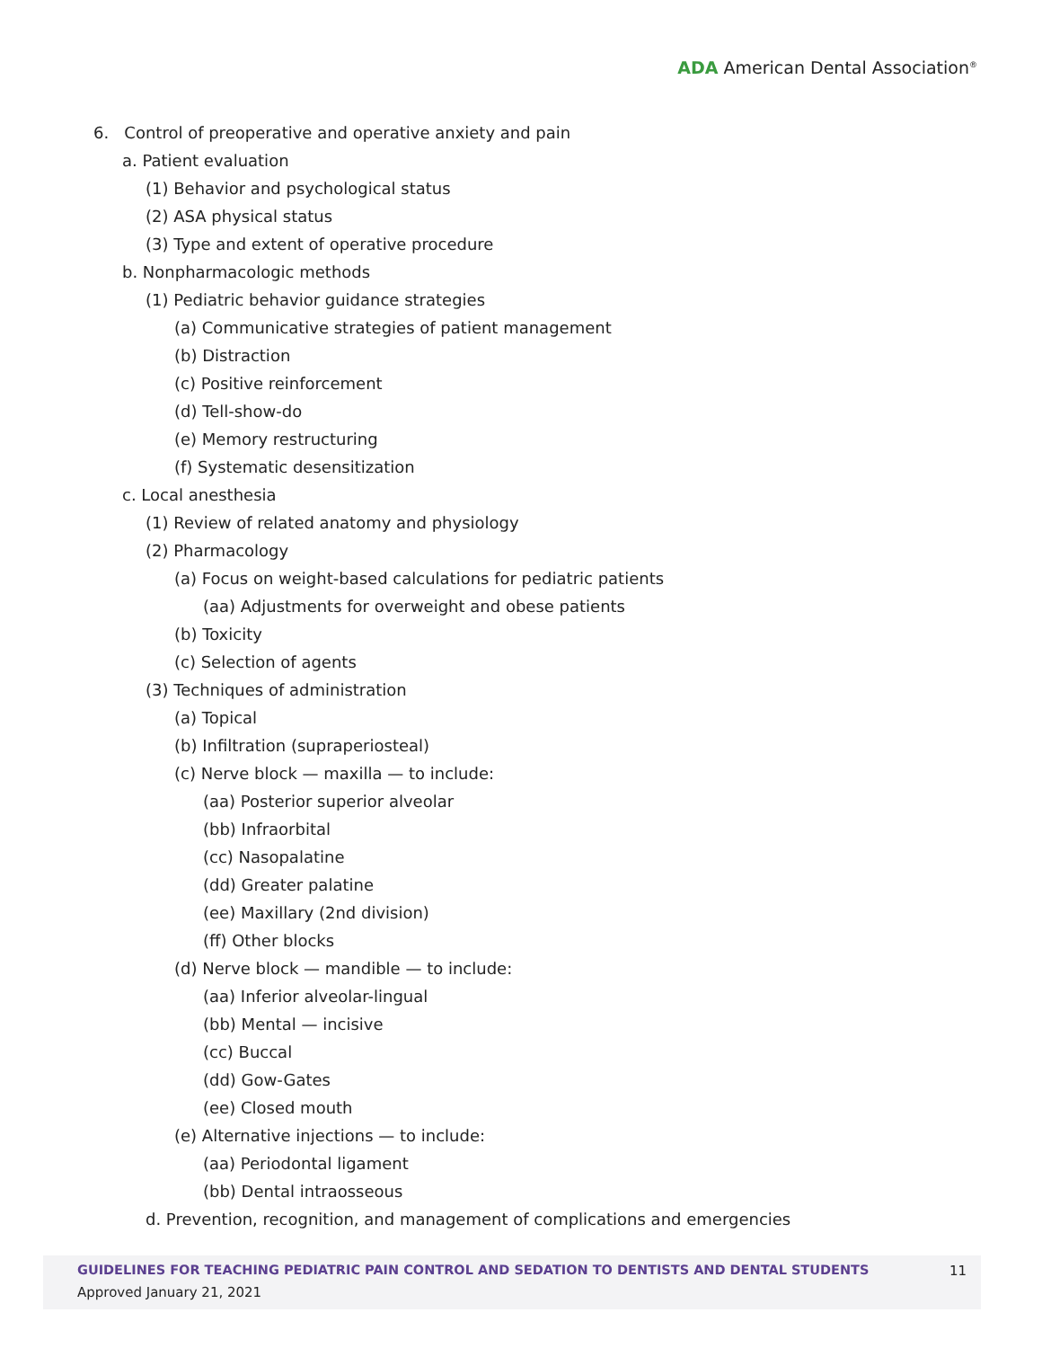ADA American Dental Association<sup>®</sup>
6. Control of preoperative and operative anxiety and pain
a. Patient evaluation
(1) Behavior and psychological status
(2) ASA physical status
(3) Type and extent of operative procedure
b. Nonpharmacologic methods
(1) Pediatric behavior guidance strategies
(a) Communicative strategies of patient management
(b) Distraction
(c) Positive reinforcement
(d) Tell-show-do
(e) Memory restructuring
(f) Systematic desensitization
c. Local anesthesia
(1) Review of related anatomy and physiology
(2) Pharmacology
(a) Focus on weight-based calculations for pediatric patients
(aa) Adjustments for overweight and obese patients
(b) Toxicity
(c) Selection of agents
(3) Techniques of administration
(a) Topical
(b) Infiltration (supraperiosteal)
(c) Nerve block — maxilla — to include:
(aa) Posterior superior alveolar
(bb) Infraorbital
(cc) Nasopalatine
(dd) Greater palatine
(ee) Maxillary (2nd division)
(ff) Other blocks
(d) Nerve block — mandible — to include:
(aa) Inferior alveolar-lingual
(bb) Mental — incisive
(cc) Buccal
(dd) Gow-Gates
(ee) Closed mouth
(e) Alternative injections — to include:
(aa) Periodontal ligament
(bb) Dental intraosseous
d. Prevention, recognition, and management of complications and emergencies
GUIDELINES FOR TEACHING PEDIATRIC PAIN CONTROL AND SEDATION TO DENTISTS AND DENTAL STUDENTS
11
Approved January 21, 2021